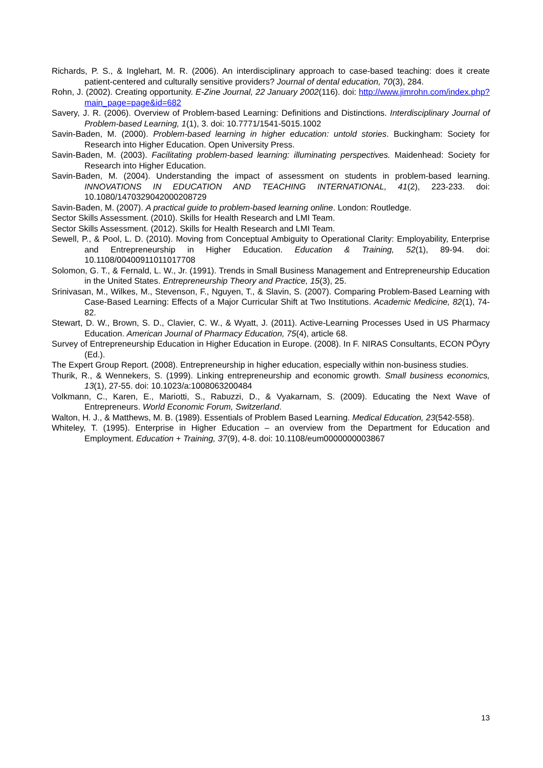Richards, P. S., & Inglehart, M. R. (2006). An interdisciplinary approach to case-based teaching: does it create patient-centered and culturally sensitive providers? Journal of dental education, 70(3), 284.
Rohn, J. (2002). Creating opportunity. E-Zine Journal, 22 January 2002(116). doi: http://www.jimrohn.com/index.php?main_page=page&id=682
Savery, J. R. (2006). Overview of Problem-based Learning: Definitions and Distinctions. Interdisciplinary Journal of Problem-based Learning, 1(1), 3. doi: 10.7771/1541-5015.1002
Savin-Baden, M. (2000). Problem-based learning in higher education: untold stories. Buckingham: Society for Research into Higher Education. Open University Press.
Savin-Baden, M. (2003). Facilitating problem-based learning: illuminating perspectives. Maidenhead: Society for Research into Higher Education.
Savin-Baden, M. (2004). Understanding the impact of assessment on students in problem-based learning. INNOVATIONS IN EDUCATION AND TEACHING INTERNATIONAL, 41(2), 223-233. doi: 10.1080/1470329042000208729
Savin-Baden, M. (2007). A practical guide to problem-based learning online. London: Routledge.
Sector Skills Assessment. (2010). Skills for Health Research and LMI Team.
Sector Skills Assessment. (2012). Skills for Health Research and LMI Team.
Sewell, P., & Pool, L. D. (2010). Moving from Conceptual Ambiguity to Operational Clarity: Employability, Enterprise and Entrepreneurship in Higher Education. Education & Training, 52(1), 89-94. doi: 10.1108/00400911011017708
Solomon, G. T., & Fernald, L. W., Jr. (1991). Trends in Small Business Management and Entrepreneurship Education in the United States. Entrepreneurship Theory and Practice, 15(3), 25.
Srinivasan, M., Wilkes, M., Stevenson, F., Nguyen, T., & Slavin, S. (2007). Comparing Problem-Based Learning with Case-Based Learning: Effects of a Major Curricular Shift at Two Institutions. Academic Medicine, 82(1), 74-82.
Stewart, D. W., Brown, S. D., Clavier, C. W., & Wyatt, J. (2011). Active-Learning Processes Used in US Pharmacy Education. American Journal of Pharmacy Education, 75(4), article 68.
Survey of Entrepreneurship Education in Higher Education in Europe. (2008). In F. NIRAS Consultants, ECON PÖyry (Ed.).
The Expert Group Report. (2008). Entrepreneurship in higher education, especially within non-business studies.
Thurik, R., & Wennekers, S. (1999). Linking entrepreneurship and economic growth. Small business economics, 13(1), 27-55. doi: 10.1023/a:1008063200484
Volkmann, C., Karen, E., Mariotti, S., Rabuzzi, D., & Vyakarnam, S. (2009). Educating the Next Wave of Entrepreneurs. World Economic Forum, Switzerland.
Walton, H. J., & Matthews, M. B. (1989). Essentials of Problem Based Learning. Medical Education, 23(542-558).
Whiteley, T. (1995). Enterprise in Higher Education – an overview from the Department for Education and Employment. Education + Training, 37(9), 4-8. doi: 10.1108/eum0000000003867
13